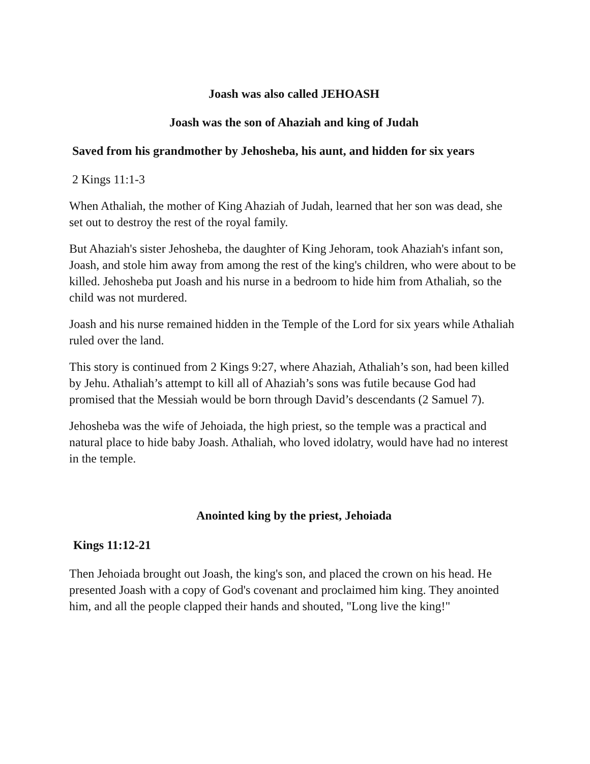Joash was also called JEHOASH
Joash was the son of Ahaziah and king of Judah
Saved from his grandmother by Jehosheba, his aunt, and hidden for six years
2 Kings 11:1-3
When Athaliah, the mother of King Ahaziah of Judah, learned that her son was dead, she set out to destroy the rest of the royal family.
But Ahaziah's sister Jehosheba, the daughter of King Jehoram, took Ahaziah's infant son, Joash, and stole him away from among the rest of the king's children, who were about to be killed. Jehosheba put Joash and his nurse in a bedroom to hide him from Athaliah, so the child was not murdered.
Joash and his nurse remained hidden in the Temple of the Lord for six years while Athaliah ruled over the land.
This story is continued from 2 Kings 9:27, where Ahaziah, Athaliah’s son, had been killed by Jehu. Athaliah’s attempt to kill all of Ahaziah’s sons was futile because God had promised that the Messiah would be born through David’s descendants (2 Samuel 7).
Jehosheba was the wife of Jehoiada, the high priest, so the temple was a practical and natural place to hide baby Joash. Athaliah, who loved idolatry, would have had no interest in the temple.
Anointed king by the priest, Jehoiada
Kings 11:12-21
Then Jehoiada brought out Joash, the king's son, and placed the crown on his head. He presented Joash with a copy of God's covenant and proclaimed him king. They anointed him, and all the people clapped their hands and shouted, "Long live the king!"